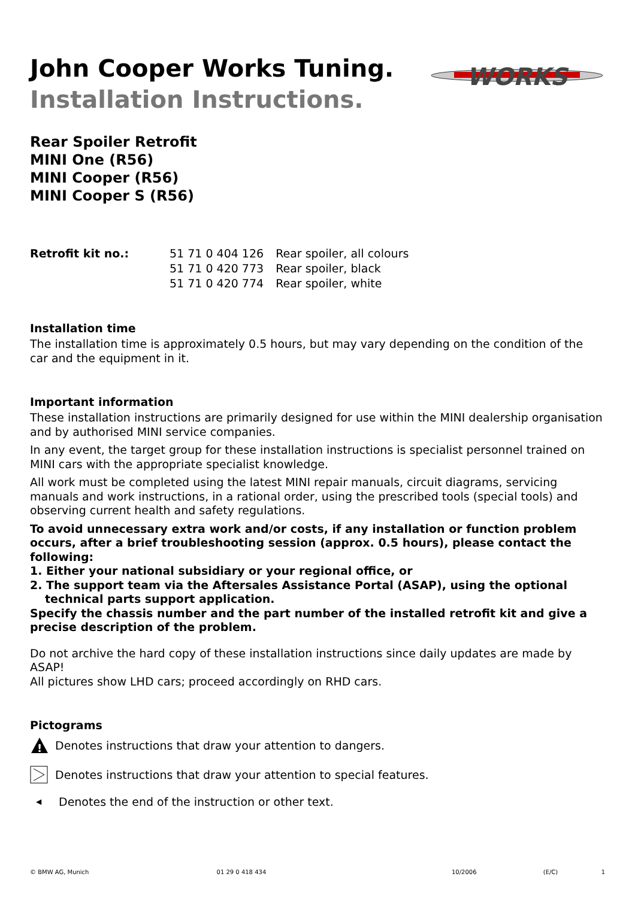John Cooper Works Tuning.
Installation Instructions.
WORKS
Rear Spoiler Retrofit
MINI One (R56)
MINI Cooper (R56)
MINI Cooper S (R56)
| Retrofit kit no.: | 51 71 0 404 126 | Rear spoiler, all colours |
| | 51 71 0 420 773 | Rear spoiler, black |
| | 51 71 0 420 774 | Rear spoiler, white |
Installation time
The installation time is approximately 0.5 hours, but may vary depending on the condition of the car and the equipment in it.
Important information
These installation instructions are primarily designed for use within the MINI dealership organisation and by authorised MINI service companies.
In any event, the target group for these installation instructions is specialist personnel trained on MINI cars with the appropriate specialist knowledge.
All work must be completed using the latest MINI repair manuals, circuit diagrams, servicing manuals and work instructions, in a rational order, using the prescribed tools (special tools) and observing current health and safety regulations.
To avoid unnecessary extra work and/or costs, if any installation or function problem occurs, after a brief troubleshooting session (approx. 0.5 hours), please contact the following:
1. Either your national subsidiary or your regional office, or
2. The support team via the Aftersales Assistance Portal (ASAP), using the optional technical parts support application.
Specify the chassis number and the part number of the installed retrofit kit and give a precise description of the problem.
Do not archive the hard copy of these installation instructions since daily updates are made by ASAP!
All pictures show LHD cars; proceed accordingly on RHD cars.
Pictograms
!
Denotes instructions that draw your attention to dangers.
Denotes instructions that draw your attention to special features.
◀ Denotes the end of the instruction or other text.
© BMW AG, Munich 01 29 0 418 434 10/2006 (E/C) 1